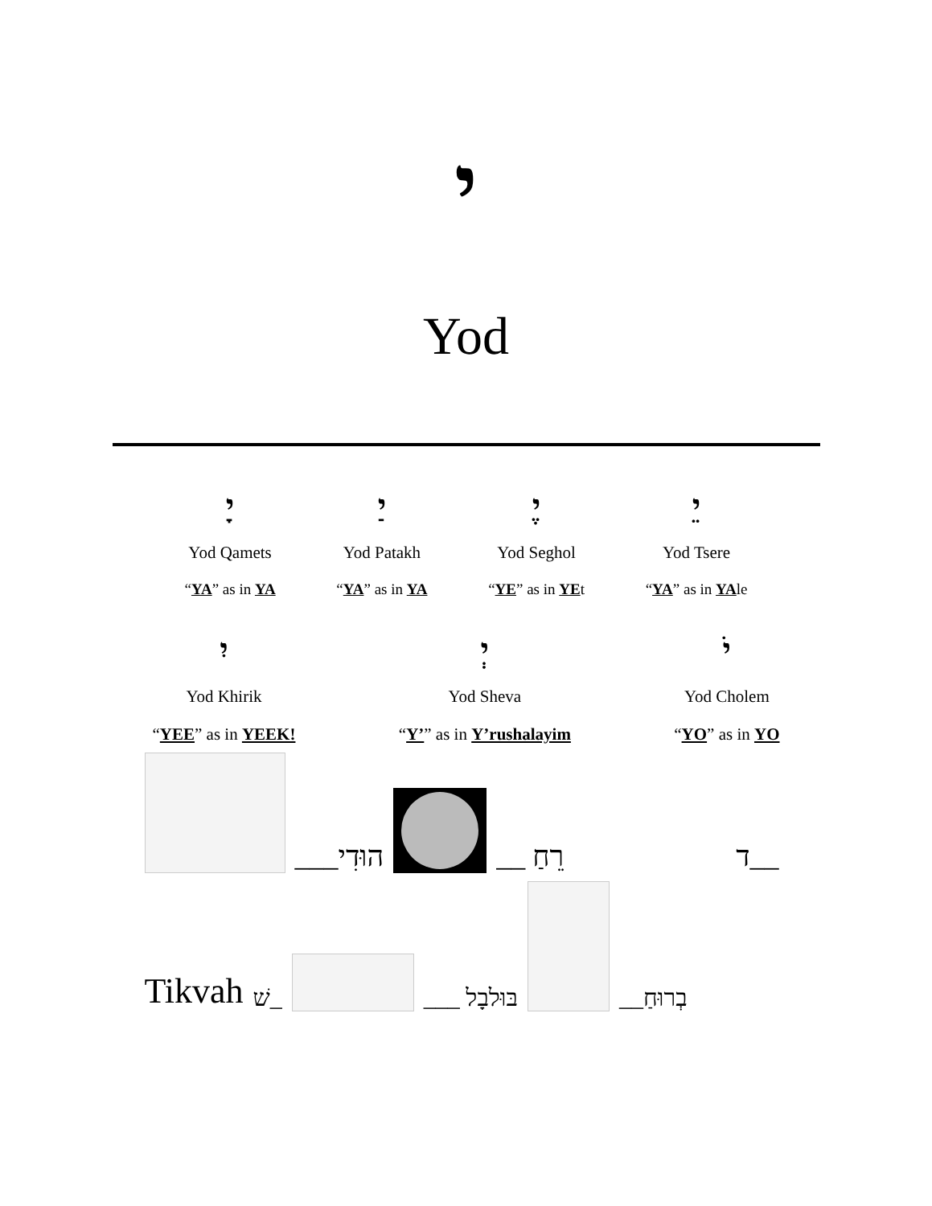י
Yod
יָ
Yod Qamets
“YA” as in YA
יַ
Yod Patakh
“YA” as in YA
יֶ
Yod Seghol
“YE” as in YEt
יֵ
Yod Tsere
“YA” as in YAle
יִ
Yod Khirik
“YEE” as in YEEK!
יְ
Yod Sheva
“Y’” as in Y’rushalayim
יֹ
Yod Cholem
“YO” as in YO
___הוּדִי
__ רֵחַ
ד__
Tikvah שׁ_
___ בּוּלבָל
__בְרוּחַ